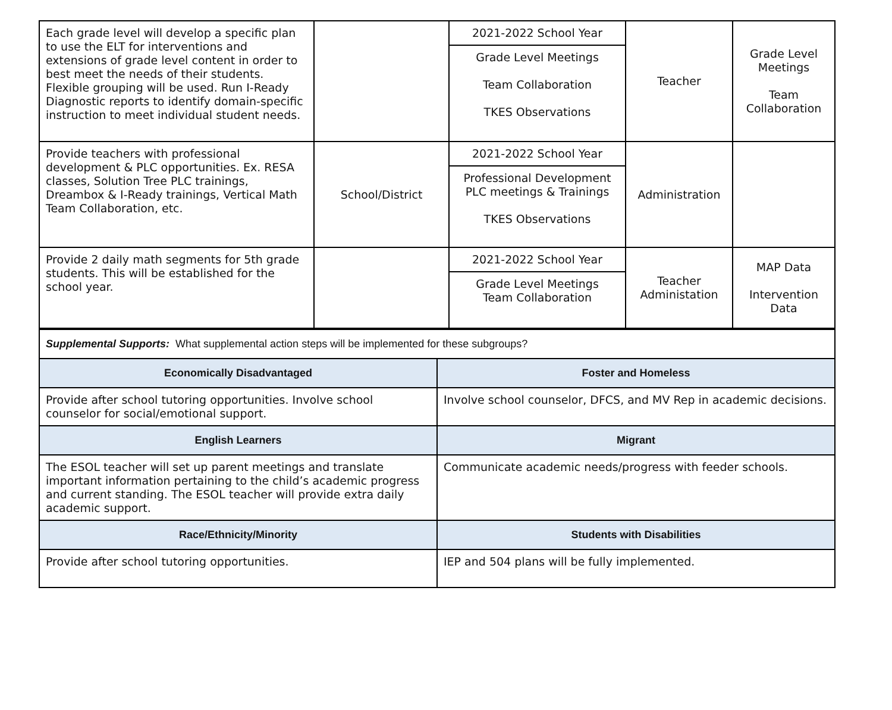| Each grade level will develop a specific plan to use the ELT for interventions and extensions of grade level content in order to best meet the needs of their students. Flexible grouping will be used. Run I-Ready Diagnostic reports to identify domain-specific instruction to meet individual student needs. | | 2021-2022 School Year Grade Level Meetings Team Collaboration TKES Observations | Teacher | Grade Level Meetings Team Collaboration |
| Provide teachers with professional development & PLC opportunities. Ex. RESA classes, Solution Tree PLC trainings, Dreambox & I-Ready trainings, Vertical Math Team Collaboration, etc. | School/District | 2021-2022 School Year Professional Development PLC meetings & Trainings TKES Observations | Administration | |
| Provide 2 daily math segments for 5th grade students. This will be established for the school year. | | 2021-2022 School Year Grade Level Meetings Team Collaboration | Teacher Administation | MAP Data Intervention Data |
| Supplemental Supports: What supplemental action steps will be implemented for these subgroups? | |
| Economically Disadvantaged | Foster and Homeless |
| Provide after school tutoring opportunities. Involve school counselor for social/emotional support. | Involve school counselor, DFCS, and MV Rep in academic decisions. |
| English Learners | Migrant |
| The ESOL teacher will set up parent meetings and translate important information pertaining to the child’s academic progress and current standing. The ESOL teacher will provide extra daily academic support. | Communicate academic needs/progress with feeder schools. |
| Race/Ethnicity/Minority | Students with Disabilities |
| Provide after school tutoring opportunities. | IEP and 504 plans will be fully implemented. |